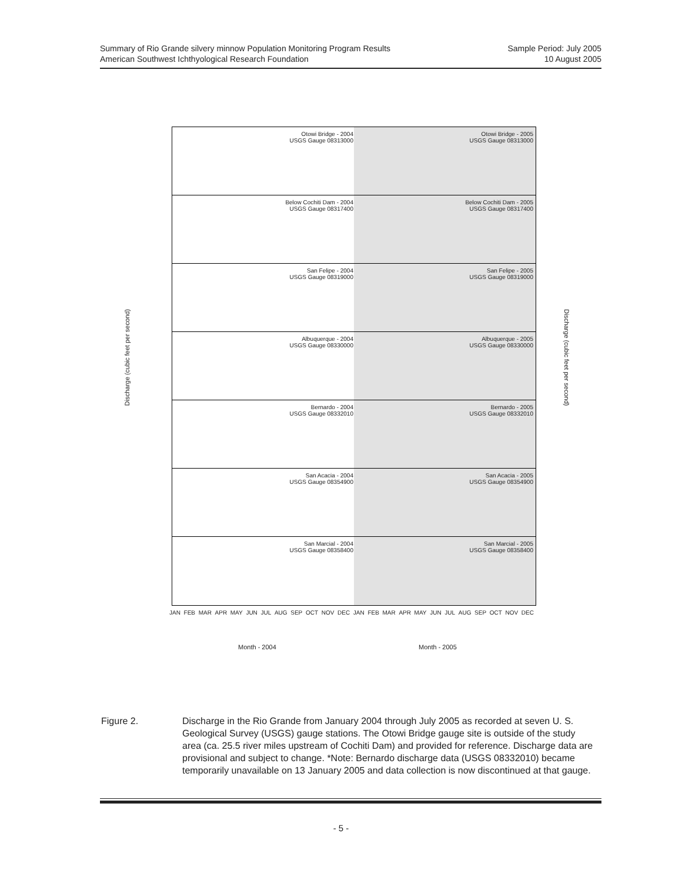Summary of Rio Grande silvery minnow Population Monitoring Program Results Sample Period: July 2005
American Southwest Ichthyological Research Foundation 10 August 2005
Otowi Bridge - 2004
USGS Gauge 08313000
Otowi Bridge - 2005
USGS Gauge 08313000
Below Cochiti Dam - 2004
USGS Gauge 08317400
Below Cochiti Dam - 2005
USGS Gauge 08317400
San Felipe - 2004
USGS Gauge 08319000
San Felipe - 2005
USGS Gauge 08319000
Albuquerque - 2004
USGS Gauge 08330000
Albuquerque - 2005
USGS Gauge 08330000
Bernardo - 2004
USGS Gauge 08332010
Bernardo - 2005
USGS Gauge 08332010
San Acacia - 2004
USGS Gauge 08354900
San Acacia - 2005
USGS Gauge 08354900
San Marcial - 2004
USGS Gauge 08358400
San Marcial - 2005
USGS Gauge 08358400
Discharge (cubic feet per second)
Discharge (cubic feet per second)
JAN FEB MAR APR MAY JUN JUL AUG SEP OCT NOV DEC JAN FEB MAR APR MAY JUN JUL AUG SEP OCT NOV DEC
Month - 2004 Month - 2005
Figure 2. Discharge in the Rio Grande from January 2004 through July 2005 as recorded at seven U. S. Geological Survey (USGS) gauge stations. The Otowi Bridge gauge site is outside of the study area (ca. 25.5 river miles upstream of Cochiti Dam) and provided for reference. Discharge data are provisional and subject to change. *Note: Bernardo discharge data (USGS 08332010) became temporarily unavailable on 13 January 2005 and data collection is now discontinued at that gauge.
- 5 -